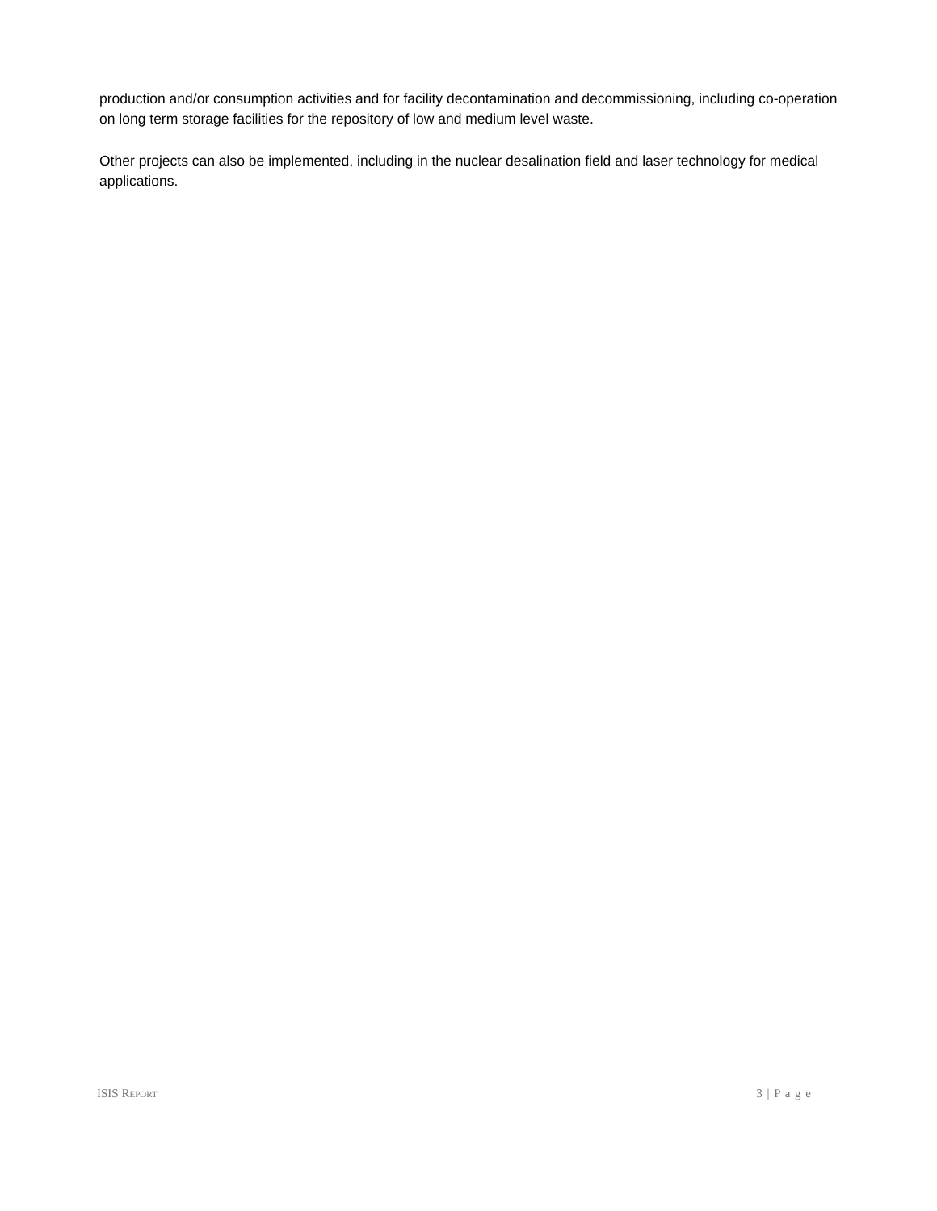production and/or consumption activities and for facility decontamination and decommissioning, including co-operation on long term storage facilities for the repository of low and medium level waste.
Other projects can also be implemented, including in the nuclear desalination field and laser technology for medical applications.
ISIS REPORT 3 | P a g e